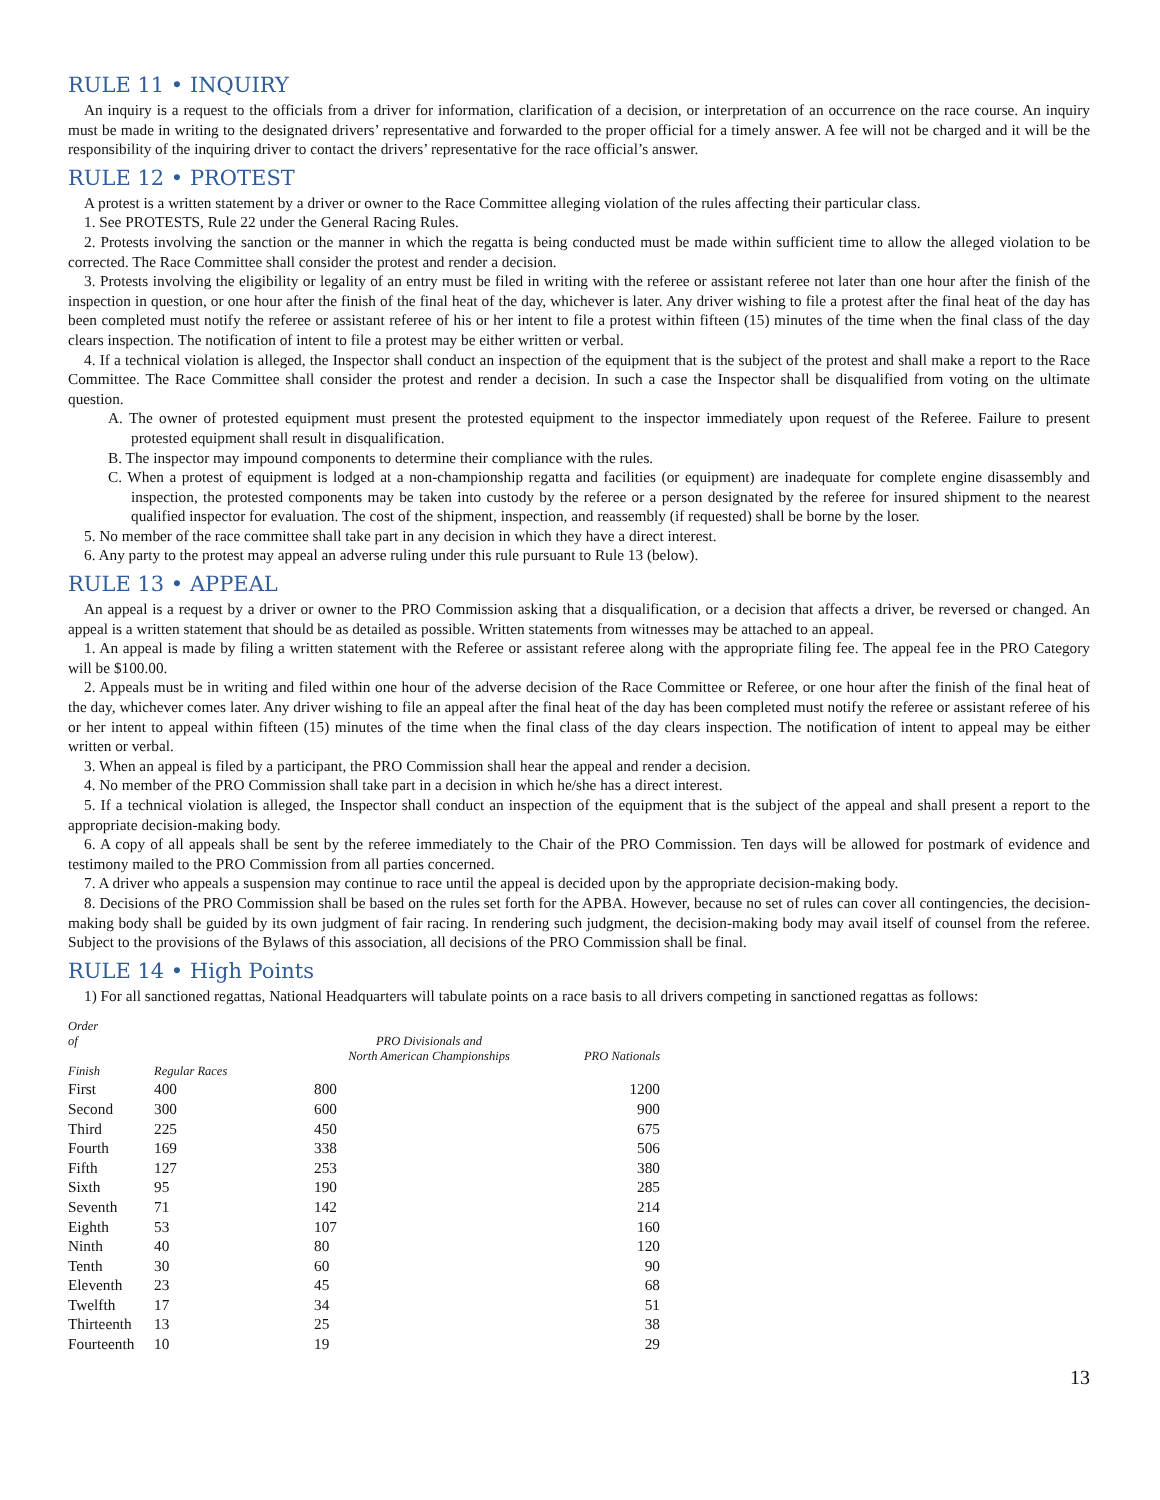RULE 11 • INQUIRY
An inquiry is a request to the officials from a driver for information, clarification of a decision, or interpretation of an occurrence on the race course. An inquiry must be made in writing to the designated drivers’ representative and forwarded to the proper official for a timely answer. A fee will not be charged and it will be the responsibility of the inquiring driver to contact the drivers’ representative for the race official’s answer.
RULE 12 • PROTEST
A protest is a written statement by a driver or owner to the Race Committee alleging violation of the rules affecting their particular class.
1. See PROTESTS, Rule 22 under the General Racing Rules.
2. Protests involving the sanction or the manner in which the regatta is being conducted must be made within sufficient time to allow the alleged violation to be corrected. The Race Committee shall consider the protest and render a decision.
3. Protests involving the eligibility or legality of an entry must be filed in writing with the referee or assistant referee not later than one hour after the finish of the inspection in question, or one hour after the finish of the final heat of the day, whichever is later. Any driver wishing to file a protest after the final heat of the day has been completed must notify the referee or assistant referee of his or her intent to file a protest within fifteen (15) minutes of the time when the final class of the day clears inspection. The notification of intent to file a protest may be either written or verbal.
4. If a technical violation is alleged, the Inspector shall conduct an inspection of the equipment that is the subject of the protest and shall make a report to the Race Committee. The Race Committee shall consider the protest and render a decision. In such a case the Inspector shall be disqualified from voting on the ultimate question.
A. The owner of protested equipment must present the protested equipment to the inspector immediately upon request of the Referee. Failure to present protested equipment shall result in disqualification.
B. The inspector may impound components to determine their compliance with the rules.
C. When a protest of equipment is lodged at a non-championship regatta and facilities (or equipment) are inadequate for complete engine disassembly and inspection, the protested components may be taken into custody by the referee or a person designated by the referee for insured shipment to the nearest qualified inspector for evaluation. The cost of the shipment, inspection, and reassembly (if requested) shall be borne by the loser.
5. No member of the race committee shall take part in any decision in which they have a direct interest.
6. Any party to the protest may appeal an adverse ruling under this rule pursuant to Rule 13 (below).
RULE 13 • APPEAL
An appeal is a request by a driver or owner to the PRO Commission asking that a disqualification, or a decision that affects a driver, be reversed or changed. An appeal is a written statement that should be as detailed as possible. Written statements from witnesses may be attached to an appeal.
1. An appeal is made by filing a written statement with the Referee or assistant referee along with the appropriate filing fee. The appeal fee in the PRO Category will be $100.00.
2. Appeals must be in writing and filed within one hour of the adverse decision of the Race Committee or Referee, or one hour after the finish of the final heat of the day, whichever comes later. Any driver wishing to file an appeal after the final heat of the day has been completed must notify the referee or assistant referee of his or her intent to appeal within fifteen (15) minutes of the time when the final class of the day clears inspection. The notification of intent to appeal may be either written or verbal.
3. When an appeal is filed by a participant, the PRO Commission shall hear the appeal and render a decision.
4. No member of the PRO Commission shall take part in a decision in which he/she has a direct interest.
5. If a technical violation is alleged, the Inspector shall conduct an inspection of the equipment that is the subject of the appeal and shall present a report to the appropriate decision-making body.
6. A copy of all appeals shall be sent by the referee immediately to the Chair of the PRO Commission. Ten days will be allowed for postmark of evidence and testimony mailed to the PRO Commission from all parties concerned.
7. A driver who appeals a suspension may continue to race until the appeal is decided upon by the appropriate decision-making body.
8. Decisions of the PRO Commission shall be based on the rules set forth for the APBA. However, because no set of rules can cover all contingencies, the decision-making body shall be guided by its own judgment of fair racing. In rendering such judgment, the decision-making body may avail itself of counsel from the referee. Subject to the provisions of the Bylaws of this association, all decisions of the PRO Commission shall be final.
RULE 14 • High Points
1) For all sanctioned regattas, National Headquarters will tabulate points on a race basis to all drivers competing in sanctioned regattas as follows:
| Order of Finish | Regular Races | PRO Divisionals and North American Championships | PRO Nationals |
| --- | --- | --- | --- |
| First | 400 | 800 | 1200 |
| Second | 300 | 600 | 900 |
| Third | 225 | 450 | 675 |
| Fourth | 169 | 338 | 506 |
| Fifth | 127 | 253 | 380 |
| Sixth | 95 | 190 | 285 |
| Seventh | 71 | 142 | 214 |
| Eighth | 53 | 107 | 160 |
| Ninth | 40 | 80 | 120 |
| Tenth | 30 | 60 | 90 |
| Eleventh | 23 | 45 | 68 |
| Twelfth | 17 | 34 | 51 |
| Thirteenth | 13 | 25 | 38 |
| Fourteenth | 10 | 19 | 29 |
13